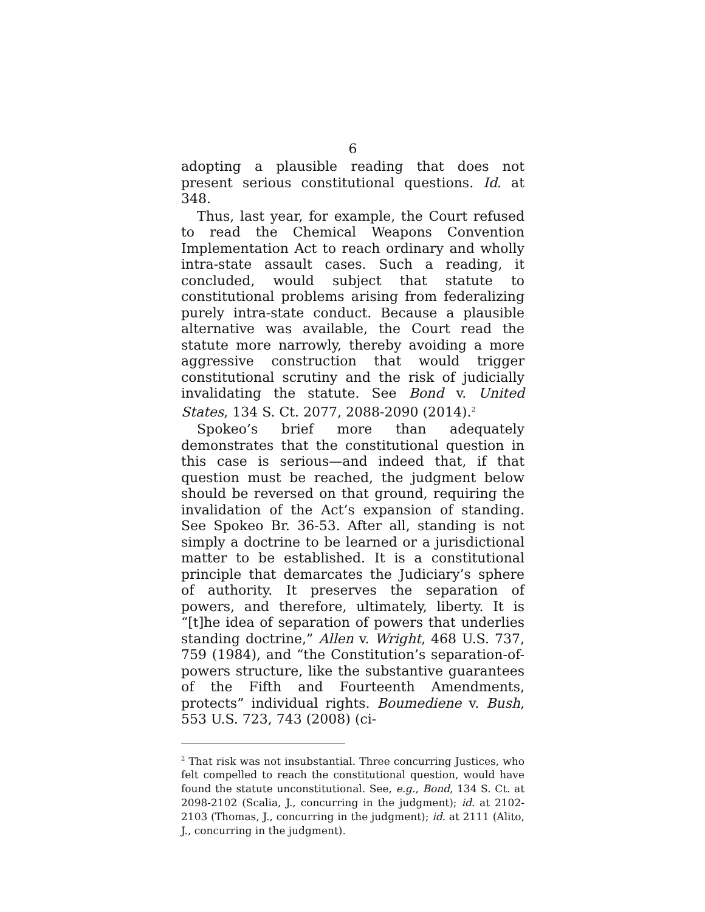6
adopting a plausible reading that does not present serious constitutional questions. Id. at 348.
Thus, last year, for example, the Court refused to read the Chemical Weapons Convention Implementation Act to reach ordinary and wholly intra-state assault cases. Such a reading, it concluded, would subject that statute to constitutional problems arising from federalizing purely intra-state conduct. Because a plausible alternative was available, the Court read the statute more narrowly, thereby avoiding a more aggressive construction that would trigger constitutional scrutiny and the risk of judicially invalidating the statute. See Bond v. United States, 134 S. Ct. 2077, 2088-2090 (2014).<sup>2</sup>
Spokeo’s brief more than adequately demonstrates that the constitutional question in this case is serious—and indeed that, if that question must be reached, the judgment below should be reversed on that ground, requiring the invalidation of the Act’s expansion of standing. See Spokeo Br. 36-53. After all, standing is not simply a doctrine to be learned or a jurisdictional matter to be established. It is a constitutional principle that demarcates the Judiciary’s sphere of authority. It preserves the separation of powers, and therefore, ultimately, liberty. It is “[t]he idea of separation of powers that underlies standing doctrine,” Allen v. Wright, 468 U.S. 737, 759 (1984), and “the Constitution’s separation-of-powers structure, like the substantive guarantees of the Fifth and Fourteenth Amendments, protects” individual rights. Boumediene v. Bush, 553 U.S. 723, 743 (2008) (ci-
<sup>2</sup> That risk was not insubstantial. Three concurring Justices, who felt compelled to reach the constitutional question, would have found the statute unconstitutional. See, e.g., Bond, 134 S. Ct. at 2098-2102 (Scalia, J., concurring in the judgment); id. at 2102-2103 (Thomas, J., concurring in the judgment); id. at 2111 (Alito, J., concurring in the judgment).